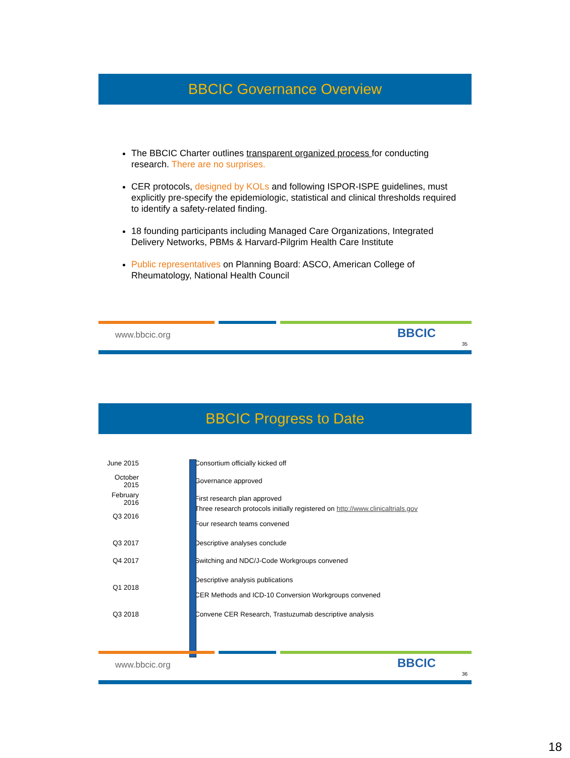BBCIC Governance Overview
The BBCIC Charter outlines transparent organized process for conducting research. There are no surprises.
CER protocols, designed by KOLs and following ISPOR-ISPE guidelines, must explicitly pre-specify the epidemiologic, statistical and clinical thresholds required to identify a safety-related finding.
18 founding participants including Managed Care Organizations, Integrated Delivery Networks, PBMs & Harvard-Pilgrim Health Care Institute
Public representatives on Planning Board: ASCO, American College of Rheumatology, National Health Council
www.bbcic.org BBCIC
35
BBCIC Progress to Date
June 2015 Consortium officially kicked off
October 2015 Governance approved
February 2016 First research plan approved
Q3 2016 Three research protocols initially registered on http://www.clinicaltrials.gov
Four research teams convened
Q3 2017 Descriptive analyses conclude
Q4 2017 Switching and NDC/J-Code Workgroups convened
Q1 2018 Descriptive analysis publications
CER Methods and ICD-10 Conversion Workgroups convened
Q3 2018 Convene CER Research, Trastuzumab descriptive analysis
www.bbcic.org BBCIC
36
18